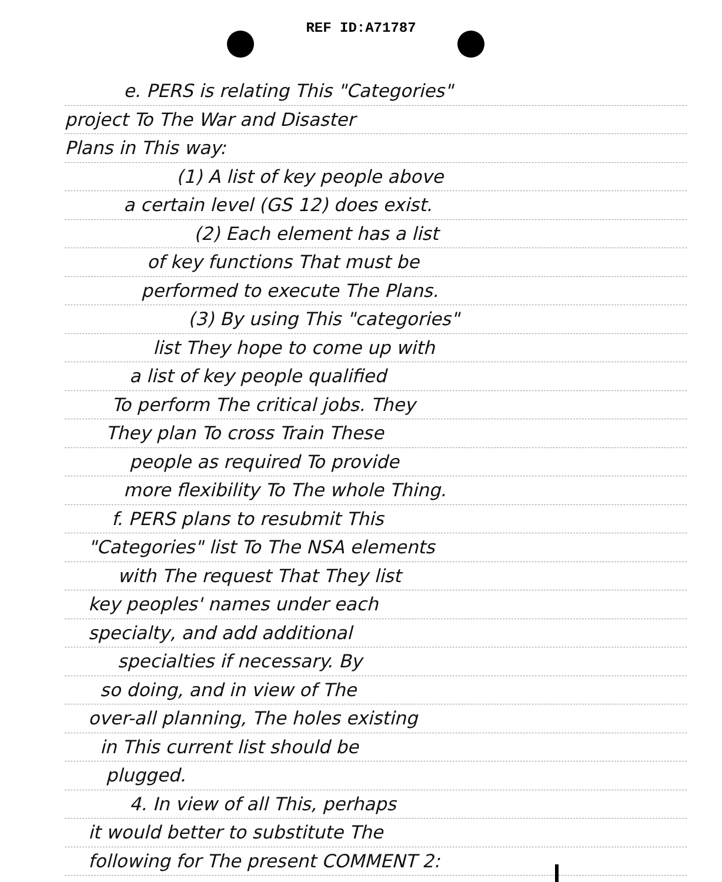REF ID:A71787
e. PERS is relating This "Categories"
project To The War and Disaster
Plans in This way:
(1) A list of key people above
a certain level (GS 12) does exist.
(2) Each element has a list
of key functions That must be
performed to execute The Plans.
(3) By using This "categories"
list They hope to come up with
a list of key people qualified
To perform The critical jobs. They
They plan To cross Train These
people as required To provide
more flexibility To The whole Thing.
f. PERS plans to resubmit This
"Categories" list To The NSA elements
with The request That They list
key peoples' names under each
specialty, and add additional
specialties if necessary. By
so doing, and in view of The
over-all planning, The holes existing
in This current list should be
plugged.
4. In view of all This, perhaps
it would better to substitute The
following for The present COMMENT 2: